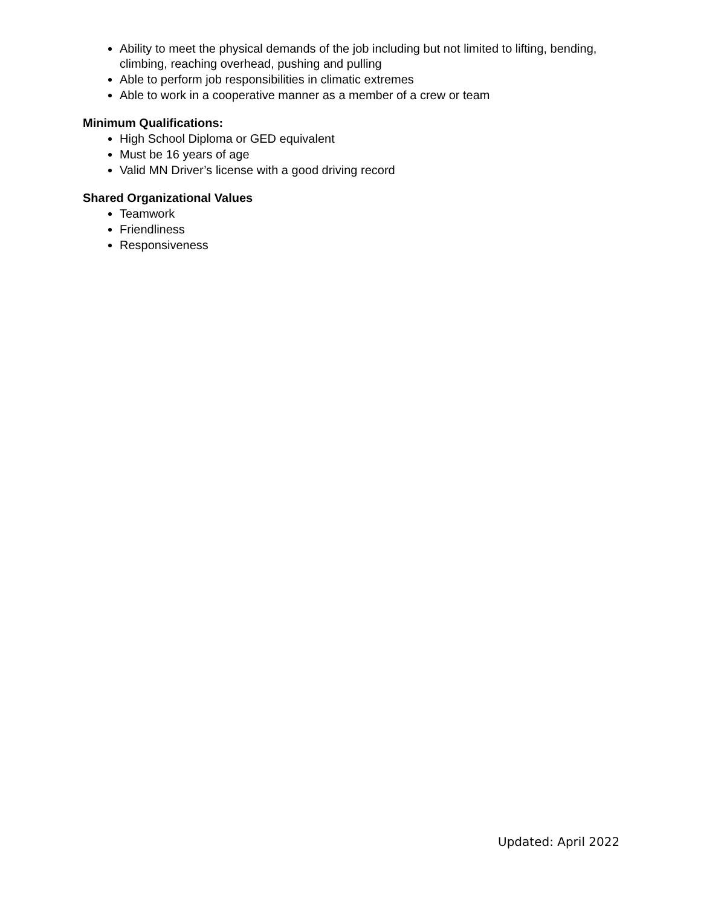Ability to meet the physical demands of the job including but not limited to lifting, bending, climbing, reaching overhead, pushing and pulling
Able to perform job responsibilities in climatic extremes
Able to work in a cooperative manner as a member of a crew or team
Minimum Qualifications:
High School Diploma or GED equivalent
Must be 16 years of age
Valid MN Driver’s license with a good driving record
Shared Organizational Values
Teamwork
Friendliness
Responsiveness
Updated: April 2022